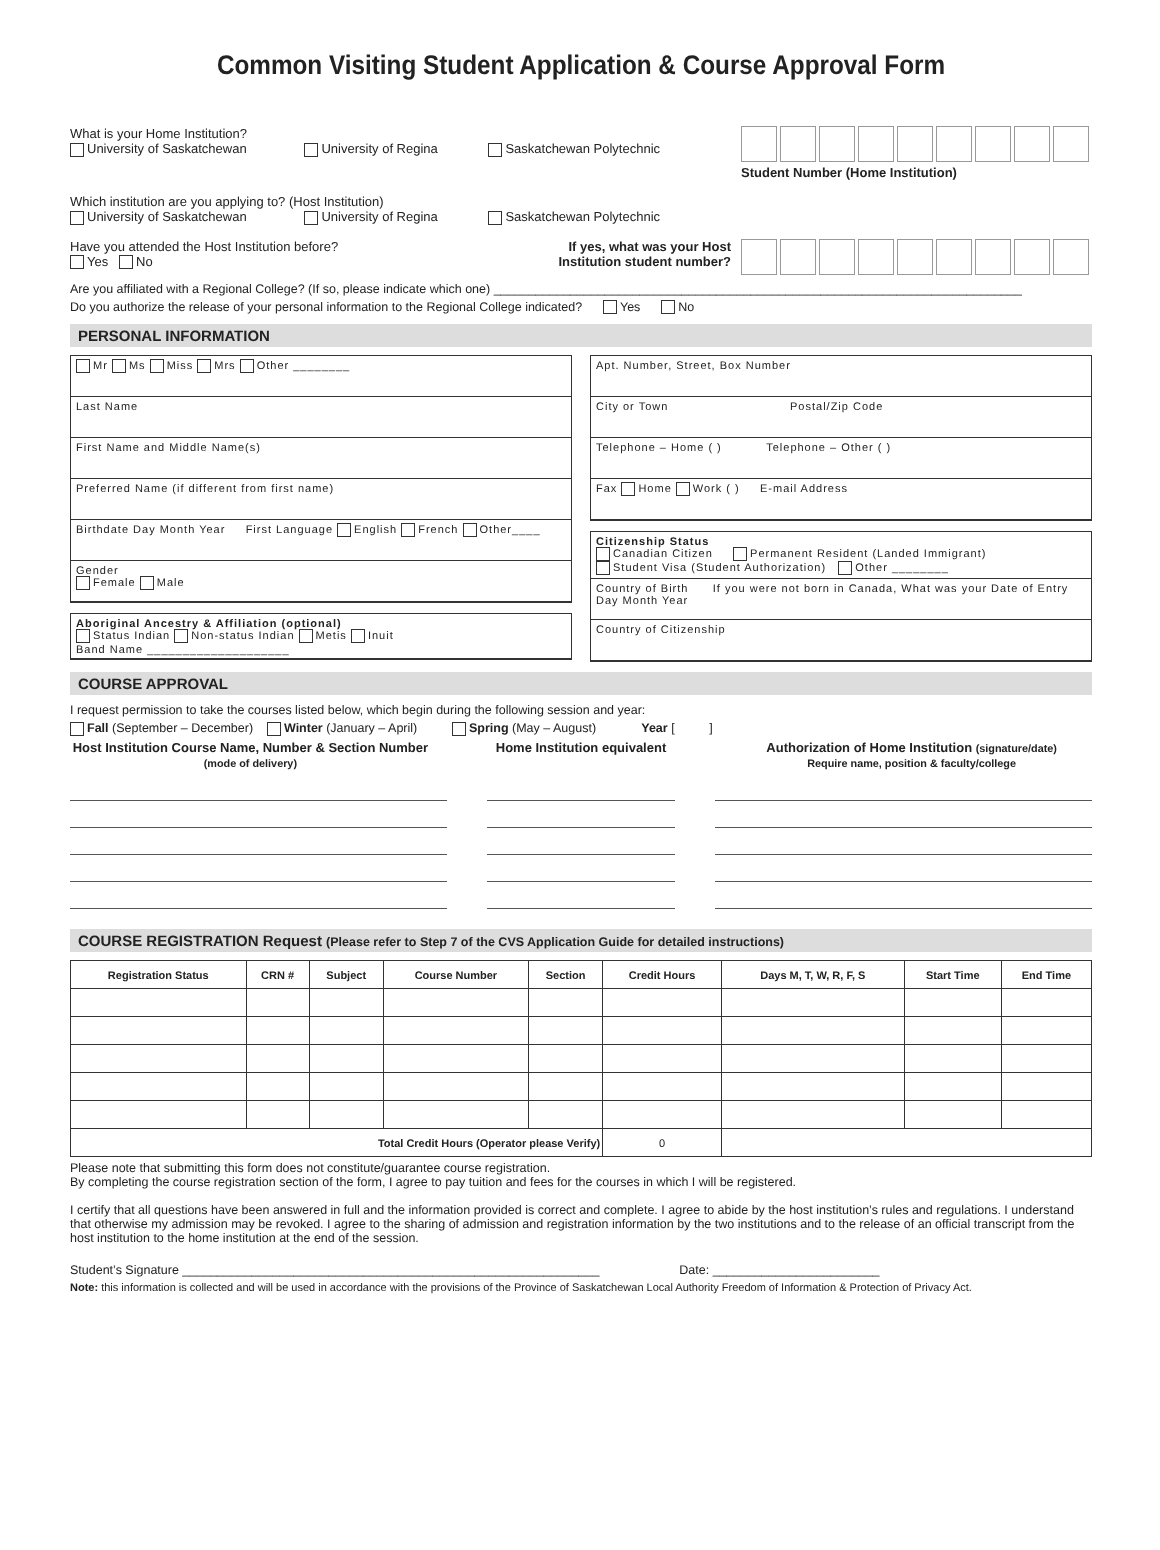Common Visiting Student Application & Course Approval Form
What is your Home Institution?
University of Saskatchewan University of Regina Saskatchewan Polytechnic
Student Number (Home Institution)
Which institution are you applying to? (Host Institution)
University of Saskatchewan University of Regina Saskatchewan Polytechnic
Have you attended the Host Institution before?
Yes No
If yes, what was your Host
Institution student number?
Are you affiliated with a Regional College? (If so, please indicate which one) ____________________________________________________________________________
Do you authorize the release of your personal information to the Regional College indicated? Yes No
PERSONAL INFORMATION
Mr Ms Miss Mrs Other ________
Last Name
First Name and Middle Name(s)
Preferred Name (if different from first name)
Birthdate Day Month Year First Language English French Other____
Gender
Female Male
Aboriginal Ancestry & Affiliation (optional)
Status Indian Non-status Indian Metis Inuit
Band Name ____________________
Apt. Number, Street, Box Number
City or Town Postal/Zip Code
Telephone – Home ( ) Telephone – Other ( )
Fax Home Work ( ) E-mail Address
Citizenship Status
Canadian Citizen Permanent Resident (Landed Immigrant)
Student Visa (Student Authorization) Other ________
Country of Birth If you were not born in Canada, What was your Date of Entry Day Month Year
Country of Citizenship
COURSE APPROVAL
I request permission to take the courses listed below, which begin during the following session and year:
Fall (September – December) Winter (January – April) Spring (May – August) Year [ ]
Host Institution Course Name, Number & Section Number
(mode of delivery)
Home Institution equivalent Authorization of Home Institution (signature/date)
Require name, position & faculty/college
COURSE REGISTRATION Request (Please refer to Step 7 of the CVS Application Guide for detailed instructions)
| Registration Status | CRN # | Subject | Course Number | Section | Credit Hours | Days M, T, W, R, F, S | Start Time | End Time |
| --- | --- | --- | --- | --- | --- | --- | --- | --- |
| Total Credit Hours (Operator please Verify) | | | | | 0 | | | |
Please note that submitting this form does not constitute/guarantee course registration.
By completing the course registration section of the form, I agree to pay tuition and fees for the courses in which I will be registered.
I certify that all questions have been answered in full and the information provided is correct and complete. I agree to abide by the host institution’s rules and regulations. I understand that otherwise my admission may be revoked. I agree to the sharing of admission and registration information by the two institutions and to the release of an official transcript from the host institution to the home institution at the end of the session.
Student’s Signature ____________________________________________________________ Date: ________________________
Note: this information is collected and will be used in accordance with the provisions of the Province of Saskatchewan Local Authority Freedom of Information & Protection of Privacy Act.